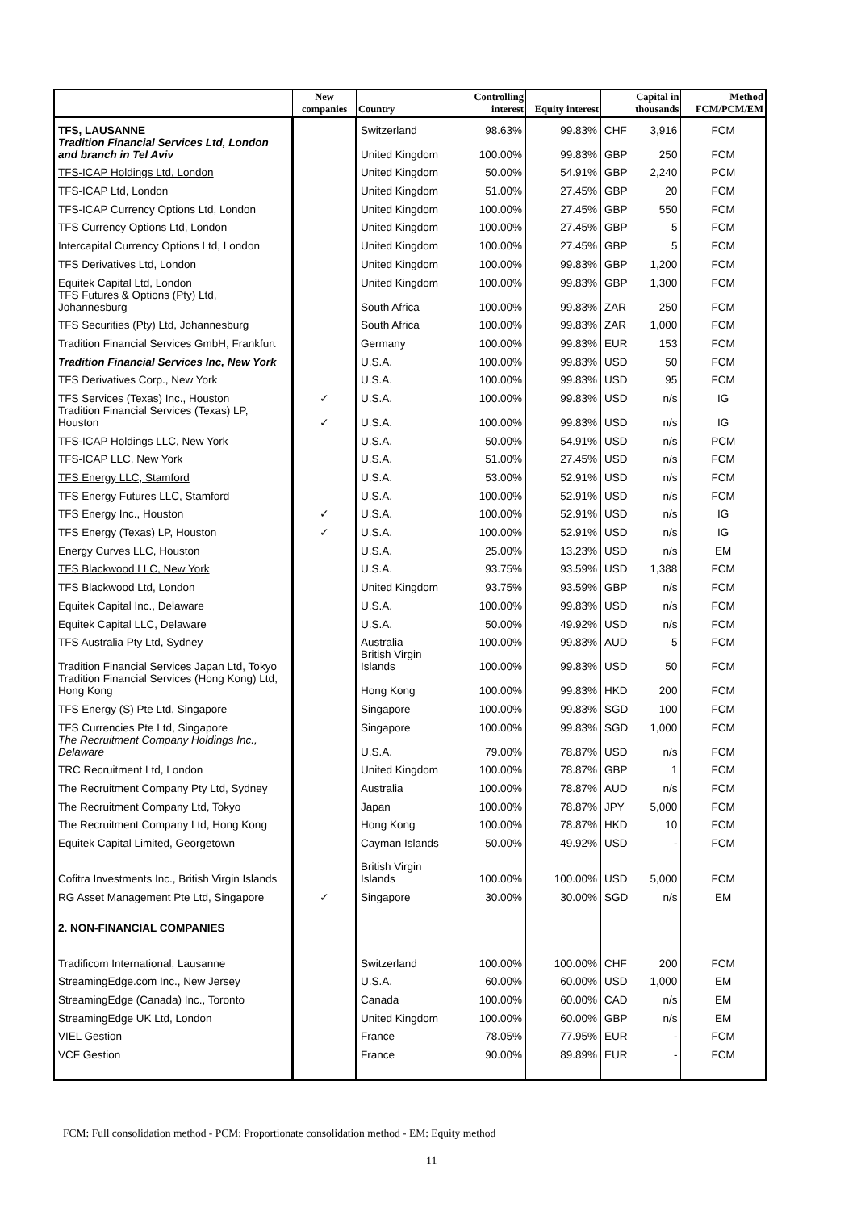| | New companies | Country | Controlling interest | Equity interest | Capital in thousands | | Method FCM/PCM/EM |
| --- | --- | --- | --- | --- | --- | --- | --- |
| TFS, LAUSANNE | | Switzerland | 98.63% | 99.83% | CHF | 3,916 | FCM |
| Tradition Financial Services Ltd, London and branch in Tel Aviv | | United Kingdom | 100.00% | 99.83% | GBP | 250 | FCM |
| TFS-ICAP Holdings Ltd, London | | United Kingdom | 50.00% | 54.91% | GBP | 2,240 | PCM |
| TFS-ICAP Ltd, London | | United Kingdom | 51.00% | 27.45% | GBP | 20 | FCM |
| TFS-ICAP Currency Options Ltd, London | | United Kingdom | 100.00% | 27.45% | GBP | 550 | FCM |
| TFS Currency Options Ltd, London | | United Kingdom | 100.00% | 27.45% | GBP | 5 | FCM |
| Intercapital Currency Options Ltd, London | | United Kingdom | 100.00% | 27.45% | GBP | 5 | FCM |
| TFS Derivatives Ltd, London | | United Kingdom | 100.00% | 99.83% | GBP | 1,200 | FCM |
| Equitek Capital Ltd, London | | United Kingdom | 100.00% | 99.83% | GBP | 1,300 | FCM |
| TFS Futures & Options (Pty) Ltd, Johannesburg | | South Africa | 100.00% | 99.83% | ZAR | 250 | FCM |
| TFS Securities (Pty) Ltd, Johannesburg | | South Africa | 100.00% | 99.83% | ZAR | 1,000 | FCM |
| Tradition Financial Services GmbH, Frankfurt | | Germany | 100.00% | 99.83% | EUR | 153 | FCM |
| Tradition Financial Services Inc, New York | | U.S.A. | 100.00% | 99.83% | USD | 50 | FCM |
| TFS Derivatives Corp., New York | | U.S.A. | 100.00% | 99.83% | USD | 95 | FCM |
| TFS Services (Texas) Inc., Houston | ✓ | U.S.A. | 100.00% | 99.83% | USD | n/s | IG |
| Tradition Financial Services (Texas) LP, Houston | ✓ | U.S.A. | 100.00% | 99.83% | USD | n/s | IG |
| TFS-ICAP Holdings LLC, New York | | U.S.A. | 50.00% | 54.91% | USD | n/s | PCM |
| TFS-ICAP LLC, New York | | U.S.A. | 51.00% | 27.45% | USD | n/s | FCM |
| TFS Energy LLC, Stamford | | U.S.A. | 53.00% | 52.91% | USD | n/s | FCM |
| TFS Energy Futures LLC, Stamford | | U.S.A. | 100.00% | 52.91% | USD | n/s | FCM |
| TFS Energy Inc., Houston | ✓ | U.S.A. | 100.00% | 52.91% | USD | n/s | IG |
| TFS Energy (Texas) LP, Houston | ✓ | U.S.A. | 100.00% | 52.91% | USD | n/s | IG |
| Energy Curves LLC, Houston | | U.S.A. | 25.00% | 13.23% | USD | n/s | EM |
| TFS Blackwood LLC, New York | | U.S.A. | 93.75% | 93.59% | USD | 1,388 | FCM |
| TFS Blackwood Ltd, London | | United Kingdom | 93.75% | 93.59% | GBP | n/s | FCM |
| Equitek Capital Inc., Delaware | | U.S.A. | 100.00% | 99.83% | USD | n/s | FCM |
| Equitek Capital LLC, Delaware | | U.S.A. | 50.00% | 49.92% | USD | n/s | FCM |
| TFS Australia Pty Ltd, Sydney | | Australia | 100.00% | 99.83% | AUD | 5 | FCM |
| Tradition Financial Services Japan Ltd, Tokyo | | British Virgin Islands | 100.00% | 99.83% | USD | 50 | FCM |
| Tradition Financial Services (Hong Kong) Ltd, Hong Kong | | Hong Kong | 100.00% | 99.83% | HKD | 200 | FCM |
| TFS Energy (S) Pte Ltd, Singapore | | Singapore | 100.00% | 99.83% | SGD | 100 | FCM |
| TFS Currencies Pte Ltd, Singapore | | Singapore | 100.00% | 99.83% | SGD | 1,000 | FCM |
| The Recruitment Company Holdings Inc., Delaware | | U.S.A. | 79.00% | 78.87% | USD | n/s | FCM |
| TRC Recruitment Ltd, London | | United Kingdom | 100.00% | 78.87% | GBP | 1 | FCM |
| The Recruitment Company Pty Ltd, Sydney | | Australia | 100.00% | 78.87% | AUD | n/s | FCM |
| The Recruitment Company Ltd, Tokyo | | Japan | 100.00% | 78.87% | JPY | 5,000 | FCM |
| The Recruitment Company Ltd, Hong Kong | | Hong Kong | 100.00% | 78.87% | HKD | 10 | FCM |
| Equitek Capital Limited, Georgetown | | Cayman Islands | 50.00% | 49.92% | USD | - | FCM |
| Cofitra Investments Inc., British Virgin Islands | | British Virgin Islands | 100.00% | 100.00% | USD | 5,000 | FCM |
| RG Asset Management Pte Ltd, Singapore | ✓ | Singapore | 30.00% | 30.00% | SGD | n/s | EM |
| 2. NON-FINANCIAL COMPANIES | | | | | | | |
| Tradificom International, Lausanne | | Switzerland | 100.00% | 100.00% | CHF | 200 | FCM |
| StreamingEdge.com Inc., New Jersey | | U.S.A. | 60.00% | 60.00% | USD | 1,000 | EM |
| StreamingEdge (Canada) Inc., Toronto | | Canada | 100.00% | 60.00% | CAD | n/s | EM |
| StreamingEdge UK Ltd, London | | United Kingdom | 100.00% | 60.00% | GBP | n/s | EM |
| VIEL Gestion | | France | 78.05% | 77.95% | EUR | - | FCM |
| VCF Gestion | | France | 90.00% | 89.89% | EUR | - | FCM |
FCM: Full consolidation method - PCM: Proportionate consolidation method - EM: Equity method
11